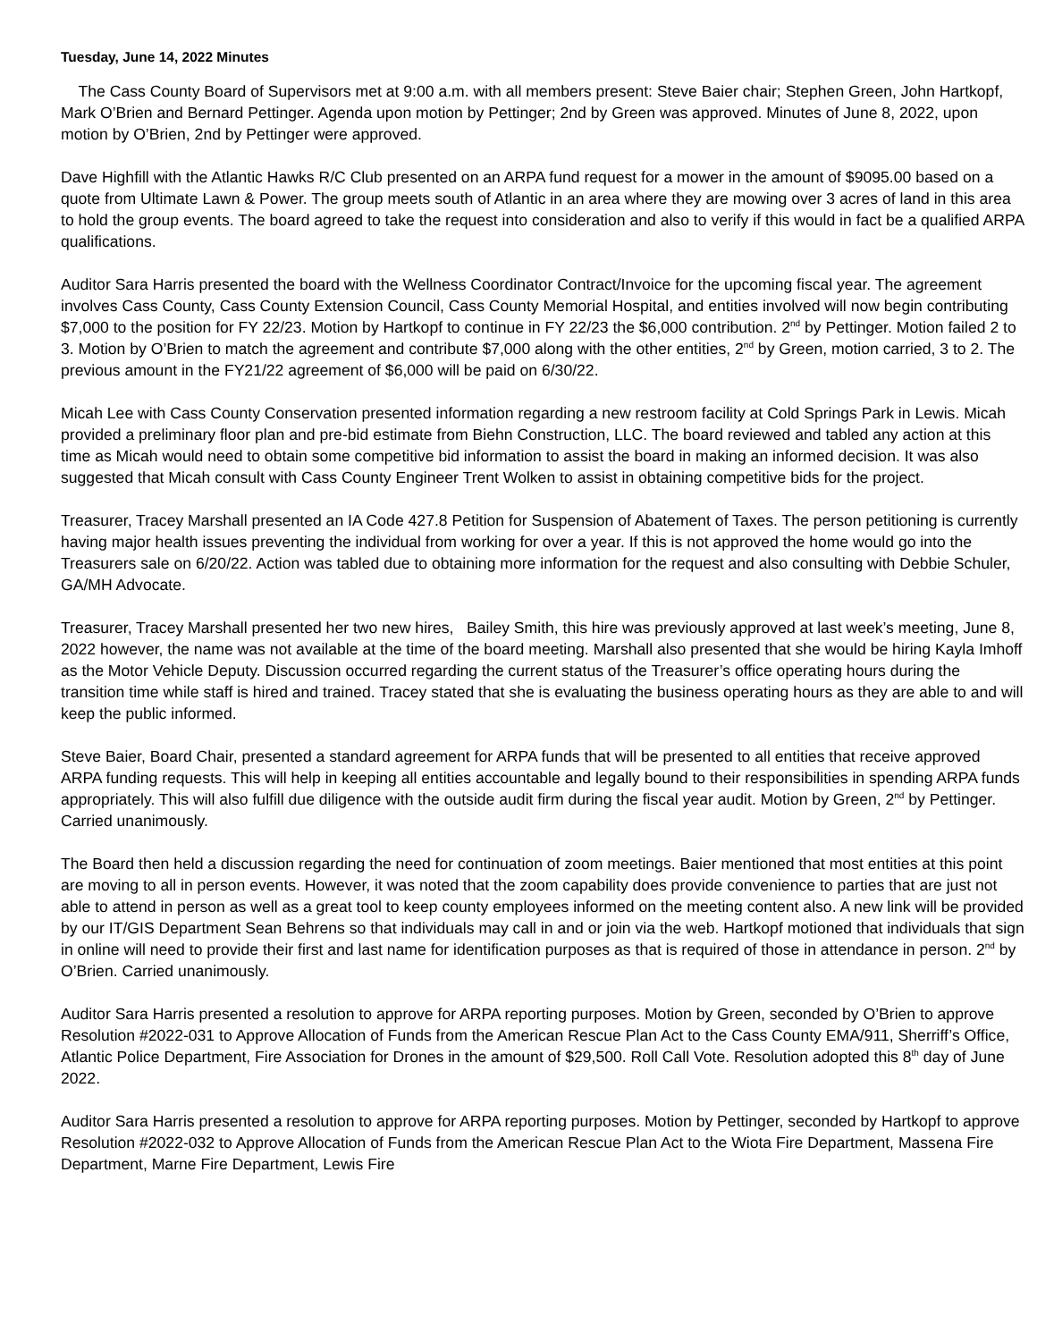Tuesday, June 14, 2022 Minutes
The Cass County Board of Supervisors met at 9:00 a.m. with all members present: Steve Baier chair; Stephen Green, John Hartkopf, Mark O’Brien and Bernard Pettinger. Agenda upon motion by Pettinger; 2nd by Green was approved. Minutes of June 8, 2022, upon motion by O’Brien, 2nd by Pettinger were approved.
Dave Highfill with the Atlantic Hawks R/C Club presented on an ARPA fund request for a mower in the amount of $9095.00 based on a quote from Ultimate Lawn & Power. The group meets south of Atlantic in an area where they are mowing over 3 acres of land in this area to hold the group events. The board agreed to take the request into consideration and also to verify if this would in fact be a qualified ARPA qualifications.
Auditor Sara Harris presented the board with the Wellness Coordinator Contract/Invoice for the upcoming fiscal year. The agreement involves Cass County, Cass County Extension Council, Cass County Memorial Hospital, and entities involved will now begin contributing $7,000 to the position for FY 22/23. Motion by Hartkopf to continue in FY 22/23 the $6,000 contribution. 2<sup>nd</sup> by Pettinger. Motion failed 2 to 3. Motion by O’Brien to match the agreement and contribute $7,000 along with the other entities, 2<sup>nd</sup> by Green, motion carried, 3 to 2. The previous amount in the FY21/22 agreement of $6,000 will be paid on 6/30/22.
Micah Lee with Cass County Conservation presented information regarding a new restroom facility at Cold Springs Park in Lewis. Micah provided a preliminary floor plan and pre-bid estimate from Biehn Construction, LLC. The board reviewed and tabled any action at this time as Micah would need to obtain some competitive bid information to assist the board in making an informed decision. It was also suggested that Micah consult with Cass County Engineer Trent Wolken to assist in obtaining competitive bids for the project.
Treasurer, Tracey Marshall presented an IA Code 427.8 Petition for Suspension of Abatement of Taxes. The person petitioning is currently having major health issues preventing the individual from working for over a year. If this is not approved the home would go into the Treasurers sale on 6/20/22. Action was tabled due to obtaining more information for the request and also consulting with Debbie Schuler, GA/MH Advocate.
Treasurer, Tracey Marshall presented her two new hires, Bailey Smith, this hire was previously approved at last week’s meeting, June 8, 2022 however, the name was not available at the time of the board meeting. Marshall also presented that she would be hiring Kayla Imhoff as the Motor Vehicle Deputy. Discussion occurred regarding the current status of the Treasurer’s office operating hours during the transition time while staff is hired and trained. Tracey stated that she is evaluating the business operating hours as they are able to and will keep the public informed.
Steve Baier, Board Chair, presented a standard agreement for ARPA funds that will be presented to all entities that receive approved ARPA funding requests. This will help in keeping all entities accountable and legally bound to their responsibilities in spending ARPA funds appropriately. This will also fulfill due diligence with the outside audit firm during the fiscal year audit. Motion by Green, 2<sup>nd</sup> by Pettinger. Carried unanimously.
The Board then held a discussion regarding the need for continuation of zoom meetings. Baier mentioned that most entities at this point are moving to all in person events. However, it was noted that the zoom capability does provide convenience to parties that are just not able to attend in person as well as a great tool to keep county employees informed on the meeting content also. A new link will be provided by our IT/GIS Department Sean Behrens so that individuals may call in and or join via the web. Hartkopf motioned that individuals that sign in online will need to provide their first and last name for identification purposes as that is required of those in attendance in person. 2<sup>nd</sup> by O’Brien. Carried unanimously.
Auditor Sara Harris presented a resolution to approve for ARPA reporting purposes. Motion by Green, seconded by O’Brien to approve Resolution #2022-031 to Approve Allocation of Funds from the American Rescue Plan Act to the Cass County EMA/911, Sherriff’s Office, Atlantic Police Department, Fire Association for Drones in the amount of $29,500. Roll Call Vote. Resolution adopted this 8<sup>th</sup> day of June 2022.
Auditor Sara Harris presented a resolution to approve for ARPA reporting purposes. Motion by Pettinger, seconded by Hartkopf to approve Resolution #2022-032 to Approve Allocation of Funds from the American Rescue Plan Act to the Wiota Fire Department, Massena Fire Department, Marne Fire Department, Lewis Fire